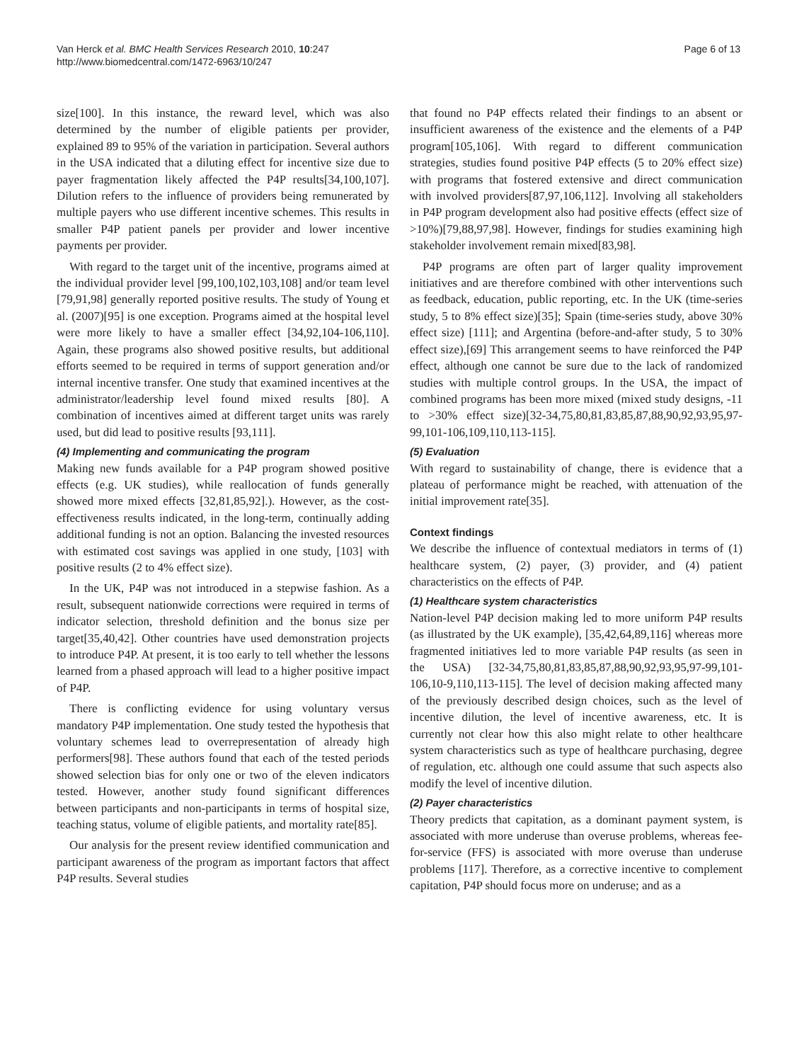Van Herck et al. BMC Health Services Research 2010, 10:247
http://www.biomedcentral.com/1472-6963/10/247
Page 6 of 13
size[100]. In this instance, the reward level, which was also determined by the number of eligible patients per provider, explained 89 to 95% of the variation in participation. Several authors in the USA indicated that a diluting effect for incentive size due to payer fragmentation likely affected the P4P results[34,100,107]. Dilution refers to the influence of providers being remunerated by multiple payers who use different incentive schemes. This results in smaller P4P patient panels per provider and lower incentive payments per provider.
With regard to the target unit of the incentive, programs aimed at the individual provider level [99,100,102,103,108] and/or team level [79,91,98] generally reported positive results. The study of Young et al. (2007)[95] is one exception. Programs aimed at the hospital level were more likely to have a smaller effect [34,92,104-106,110]. Again, these programs also showed positive results, but additional efforts seemed to be required in terms of support generation and/or internal incentive transfer. One study that examined incentives at the administrator/leadership level found mixed results [80]. A combination of incentives aimed at different target units was rarely used, but did lead to positive results [93,111].
(4) Implementing and communicating the program
Making new funds available for a P4P program showed positive effects (e.g. UK studies), while reallocation of funds generally showed more mixed effects [32,81,85,92].). However, as the cost-effectiveness results indicated, in the long-term, continually adding additional funding is not an option. Balancing the invested resources with estimated cost savings was applied in one study, [103] with positive results (2 to 4% effect size).
In the UK, P4P was not introduced in a stepwise fashion. As a result, subsequent nationwide corrections were required in terms of indicator selection, threshold definition and the bonus size per target[35,40,42]. Other countries have used demonstration projects to introduce P4P. At present, it is too early to tell whether the lessons learned from a phased approach will lead to a higher positive impact of P4P.
There is conflicting evidence for using voluntary versus mandatory P4P implementation. One study tested the hypothesis that voluntary schemes lead to overrepresentation of already high performers[98]. These authors found that each of the tested periods showed selection bias for only one or two of the eleven indicators tested. However, another study found significant differences between participants and non-participants in terms of hospital size, teaching status, volume of eligible patients, and mortality rate[85].
Our analysis for the present review identified communication and participant awareness of the program as important factors that affect P4P results. Several studies
that found no P4P effects related their findings to an absent or insufficient awareness of the existence and the elements of a P4P program[105,106]. With regard to different communication strategies, studies found positive P4P effects (5 to 20% effect size) with programs that fostered extensive and direct communication with involved providers[87,97,106,112]. Involving all stakeholders in P4P program development also had positive effects (effect size of >10%)[79,88,97,98]. However, findings for studies examining high stakeholder involvement remain mixed[83,98].
P4P programs are often part of larger quality improvement initiatives and are therefore combined with other interventions such as feedback, education, public reporting, etc. In the UK (time-series study, 5 to 8% effect size)[35]; Spain (time-series study, above 30% effect size) [111]; and Argentina (before-and-after study, 5 to 30% effect size),[69] This arrangement seems to have reinforced the P4P effect, although one cannot be sure due to the lack of randomized studies with multiple control groups. In the USA, the impact of combined programs has been more mixed (mixed study designs, -11 to >30% effect size)[32-34,75,80,81,83,85,87,88,90,92,93,95,97-99,101-106,109,110,113-115].
(5) Evaluation
With regard to sustainability of change, there is evidence that a plateau of performance might be reached, with attenuation of the initial improvement rate[35].
Context findings
We describe the influence of contextual mediators in terms of (1) healthcare system, (2) payer, (3) provider, and (4) patient characteristics on the effects of P4P.
(1) Healthcare system characteristics
Nation-level P4P decision making led to more uniform P4P results (as illustrated by the UK example), [35,42,64,89,116] whereas more fragmented initiatives led to more variable P4P results (as seen in the USA) [32-34,75,80,81,83,85,87,88,90,92,93,95,97-99,101-106,10-9,110,113-115]. The level of decision making affected many of the previously described design choices, such as the level of incentive dilution, the level of incentive awareness, etc. It is currently not clear how this also might relate to other healthcare system characteristics such as type of healthcare purchasing, degree of regulation, etc. although one could assume that such aspects also modify the level of incentive dilution.
(2) Payer characteristics
Theory predicts that capitation, as a dominant payment system, is associated with more underuse than overuse problems, whereas fee-for-service (FFS) is associated with more overuse than underuse problems [117]. Therefore, as a corrective incentive to complement capitation, P4P should focus more on underuse; and as a